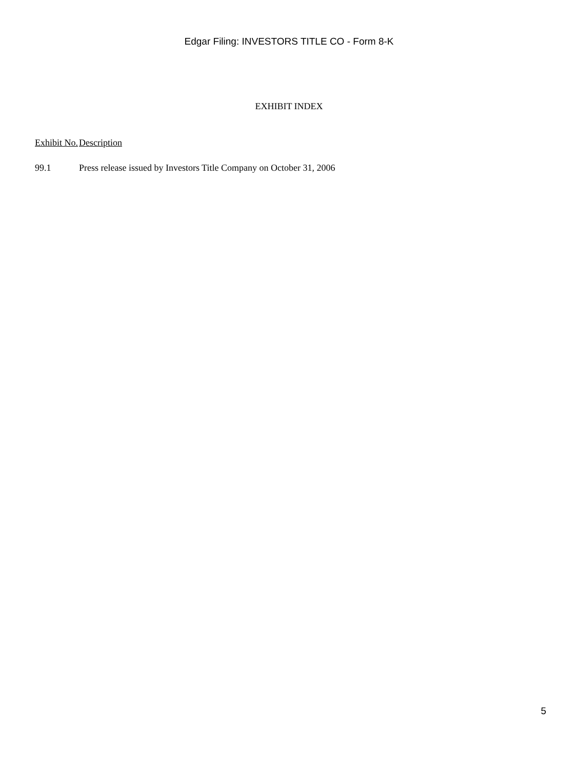Edgar Filing: INVESTORS TITLE CO - Form 8-K
EXHIBIT INDEX
| Exhibit No. | Description |
| --- | --- |
| 99.1 | Press release issued by Investors Title Company on October 31, 2006 |
5